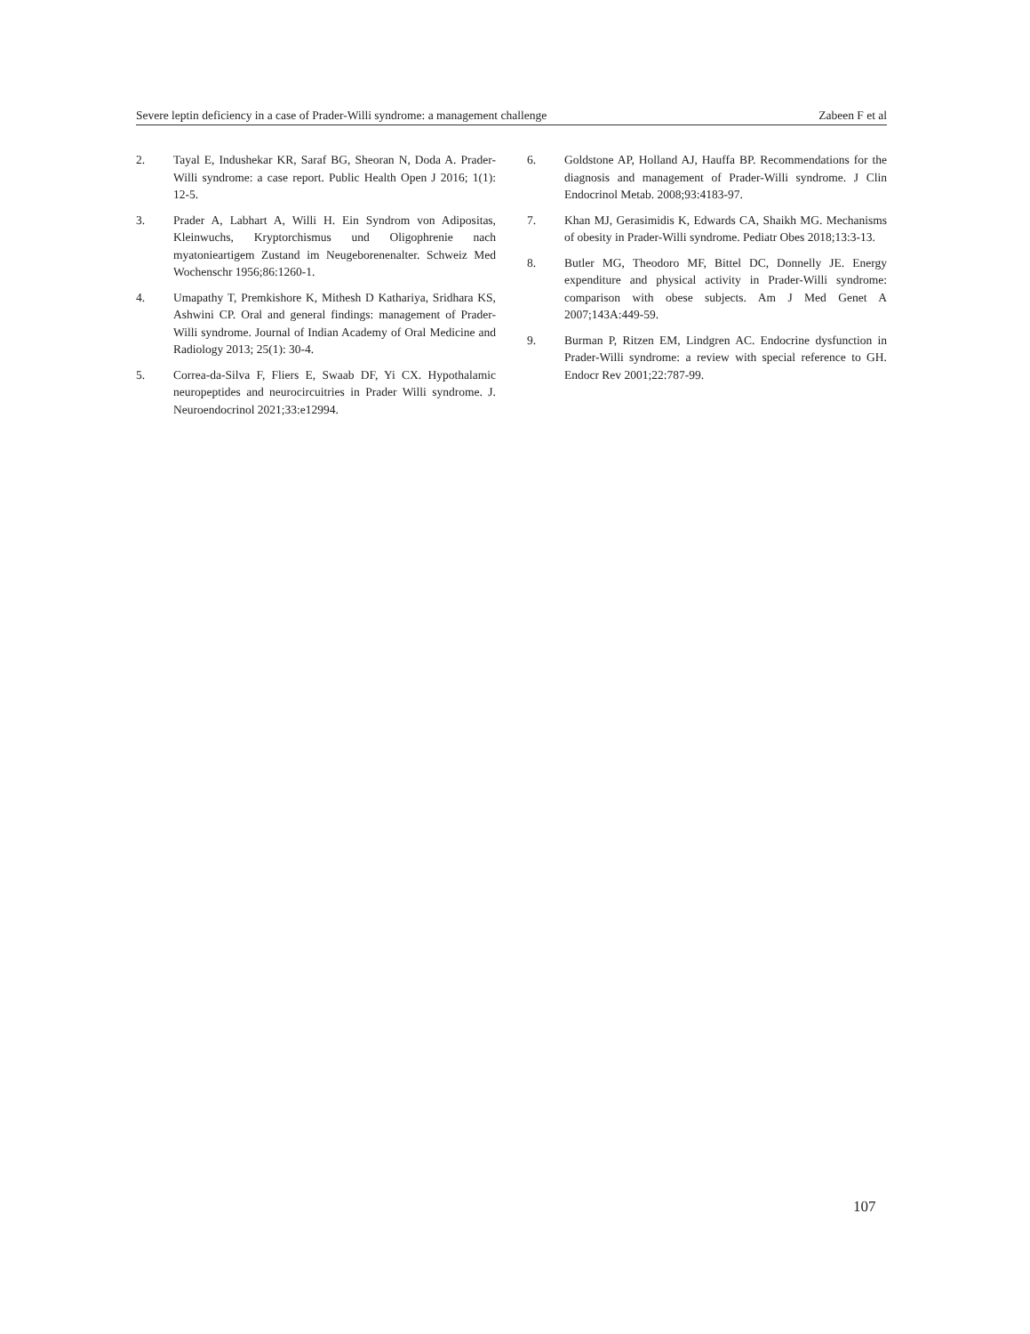Severe leptin deficiency in a case of Prader-Willi syndrome: a management challenge Zabeen F et al
2. Tayal E, Indushekar KR, Saraf BG, Sheoran N, Doda A. Prader-Willi syndrome: a case report. Public Health Open J 2016; 1(1): 12-5.
3. Prader A, Labhart A, Willi H. Ein Syndrom von Adipositas, Kleinwuchs, Kryptorchismus und Oligophrenie nach myatonieartigem Zustand im Neugeborenenalter. Schweiz Med Wochenschr 1956;86:1260-1.
4. Umapathy T, Premkishore K, Mithesh D Kathariya, Sridhara KS, Ashwini CP. Oral and general findings: management of Prader-Willi syndrome. Journal of Indian Academy of Oral Medicine and Radiology 2013; 25(1): 30-4.
5. Correa-da-Silva F, Fliers E, Swaab DF, Yi CX. Hypothalamic neuropeptides and neurocircuitries in Prader Willi syndrome. J. Neuroendocrinol 2021;33:e12994.
6. Goldstone AP, Holland AJ, Hauffa BP. Recommendations for the diagnosis and management of Prader-Willi syndrome. J Clin Endocrinol Metab. 2008;93:4183-97.
7. Khan MJ, Gerasimidis K, Edwards CA, Shaikh MG. Mechanisms of obesity in Prader-Willi syndrome. Pediatr Obes 2018;13:3-13.
8. Butler MG, Theodoro MF, Bittel DC, Donnelly JE. Energy expenditure and physical activity in Prader-Willi syndrome: comparison with obese subjects. Am J Med Genet A 2007;143A:449-59.
9. Burman P, Ritzen EM, Lindgren AC. Endocrine dysfunction in Prader-Willi syndrome: a review with special reference to GH. Endocr Rev 2001;22:787-99.
107